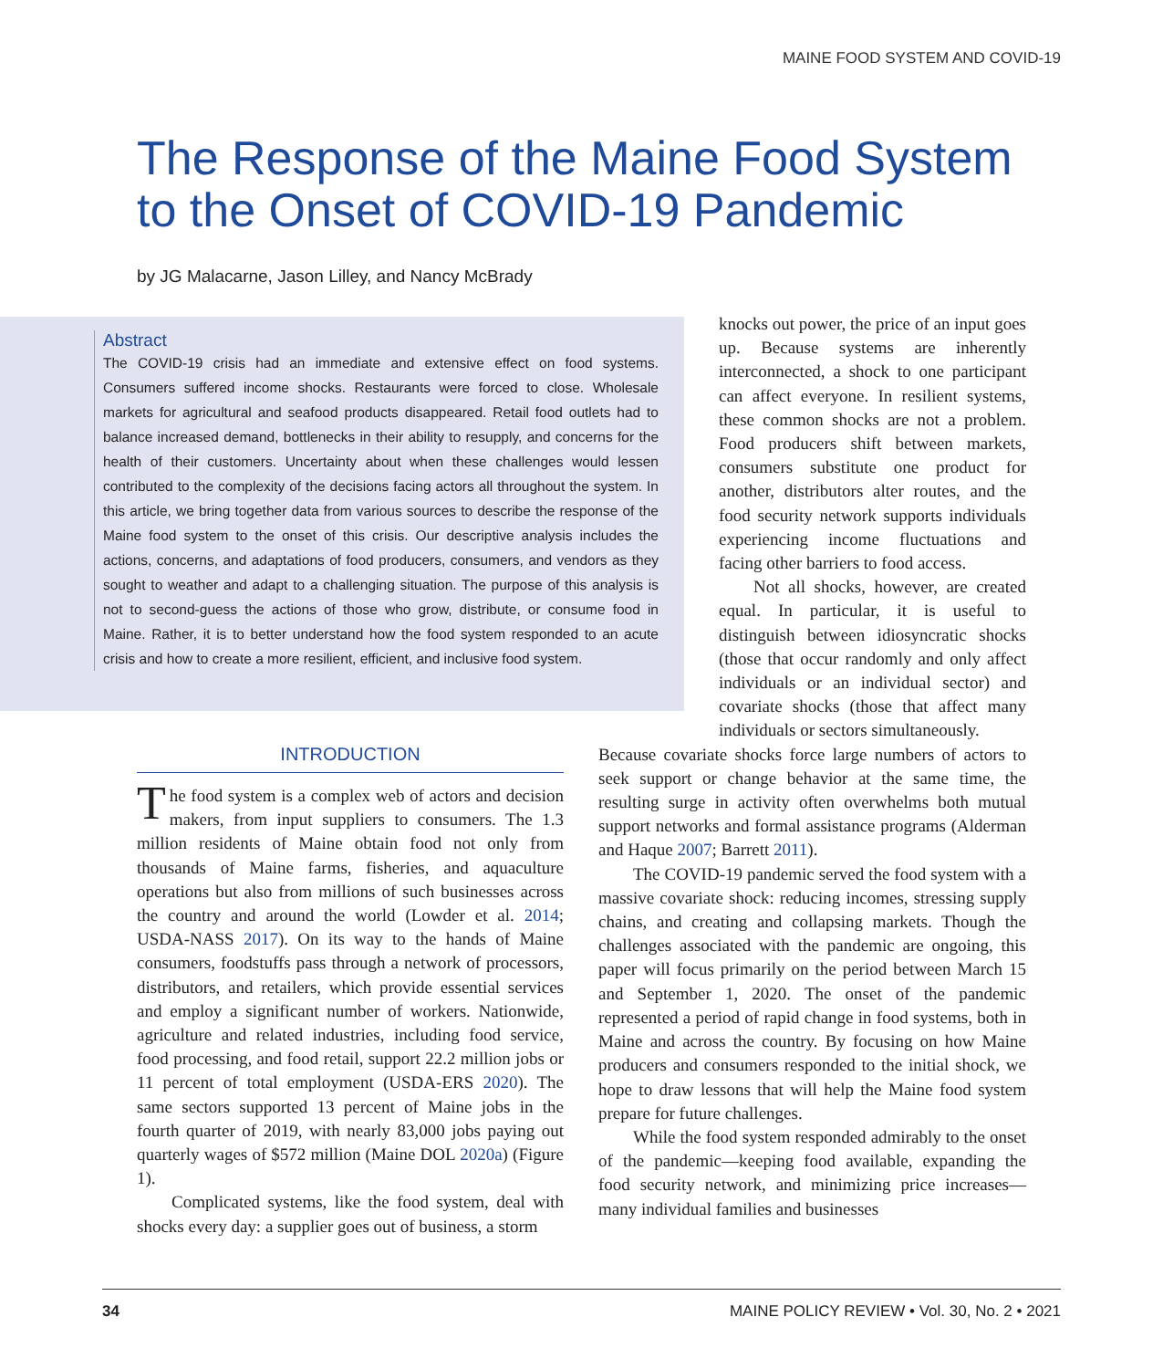MAINE FOOD SYSTEM AND COVID-19
The Response of the Maine Food System to the Onset of COVID-19 Pandemic
by JG Malacarne, Jason Lilley, and Nancy McBrady
Abstract
The COVID-19 crisis had an immediate and extensive effect on food systems. Consumers suffered income shocks. Restaurants were forced to close. Wholesale markets for agricultural and seafood products disappeared. Retail food outlets had to balance increased demand, bottlenecks in their ability to resupply, and concerns for the health of their customers. Uncertainty about when these challenges would lessen contributed to the complexity of the decisions facing actors all throughout the system. In this article, we bring together data from various sources to describe the response of the Maine food system to the onset of this crisis. Our descriptive analysis includes the actions, concerns, and adaptations of food producers, consumers, and vendors as they sought to weather and adapt to a challenging situation. The purpose of this analysis is not to second-guess the actions of those who grow, distribute, or consume food in Maine. Rather, it is to better understand how the food system responded to an acute crisis and how to create a more resilient, efficient, and inclusive food system.
INTRODUCTION
The food system is a complex web of actors and decision makers, from input suppliers to consumers. The 1.3 million residents of Maine obtain food not only from thousands of Maine farms, fisheries, and aquaculture operations but also from millions of such businesses across the country and around the world (Lowder et al. 2014; USDA-NASS 2017). On its way to the hands of Maine consumers, foodstuffs pass through a network of processors, distributors, and retailers, which provide essential services and employ a significant number of workers. Nationwide, agriculture and related industries, including food service, food processing, and food retail, support 22.2 million jobs or 11 percent of total employment (USDA-ERS 2020). The same sectors supported 13 percent of Maine jobs in the fourth quarter of 2019, with nearly 83,000 jobs paying out quarterly wages of $572 million (Maine DOL 2020a) (Figure 1).
Complicated systems, like the food system, deal with shocks every day: a supplier goes out of business, a storm
knocks out power, the price of an input goes up. Because systems are inherently interconnected, a shock to one participant can affect everyone. In resilient systems, these common shocks are not a problem. Food producers shift between markets, consumers substitute one product for another, distributors alter routes, and the food security network supports individuals experiencing income fluctuations and facing other barriers to food access.
Not all shocks, however, are created equal. In particular, it is useful to distinguish between idiosyncratic shocks (those that occur randomly and only affect individuals or an individual sector) and covariate shocks (those that affect many individuals or sectors simultaneously.
Because covariate shocks force large numbers of actors to seek support or change behavior at the same time, the resulting surge in activity often overwhelms both mutual support networks and formal assistance programs (Alderman and Haque 2007; Barrett 2011).
The COVID-19 pandemic served the food system with a massive covariate shock: reducing incomes, stressing supply chains, and creating and collapsing markets. Though the challenges associated with the pandemic are ongoing, this paper will focus primarily on the period between March 15 and September 1, 2020. The onset of the pandemic represented a period of rapid change in food systems, both in Maine and across the country. By focusing on how Maine producers and consumers responded to the initial shock, we hope to draw lessons that will help the Maine food system prepare for future challenges.
While the food system responded admirably to the onset of the pandemic—keeping food available, expanding the food security network, and minimizing price increases—many individual families and businesses
34 MAINE POLICY REVIEW • Vol. 30, No. 2 • 2021